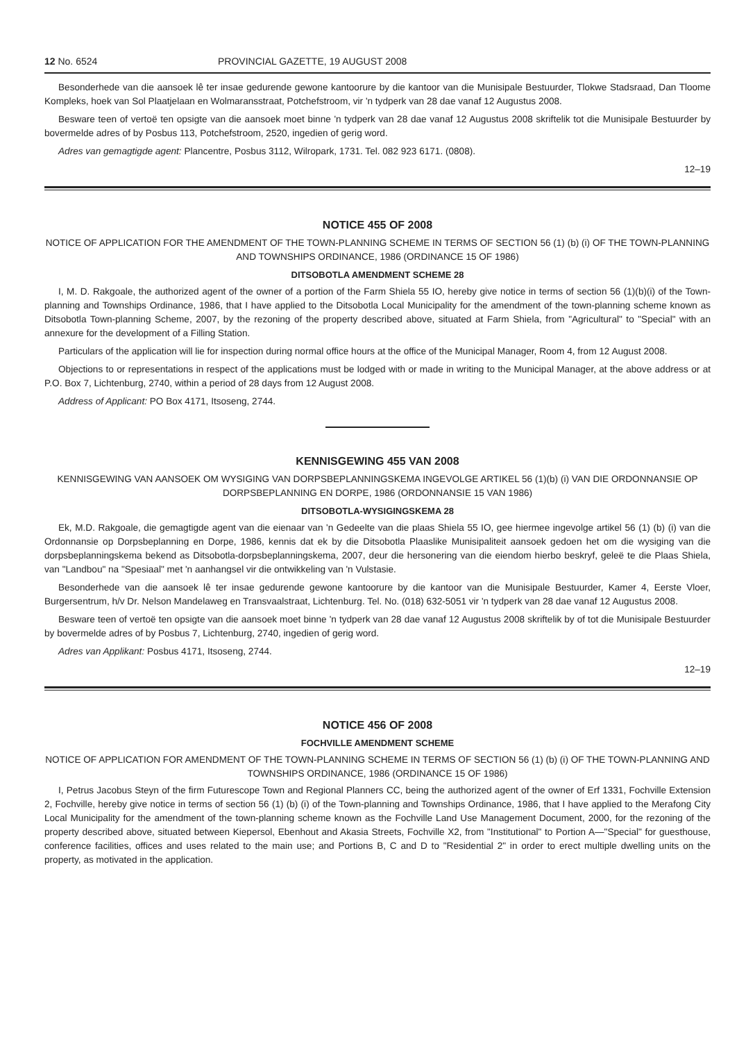12 No. 6524 PROVINCIAL GAZETTE, 19 AUGUST 2008
Besonderhede van die aansoek lê ter insae gedurende gewone kantoorure by die kantoor van die Munisipale Bestuurder, Tlokwe Stadsraad, Dan Tloome Kompleks, hoek van Sol Plaatjelaan en Wolmaransstraat, Potchefstroom, vir 'n tydperk van 28 dae vanaf 12 Augustus 2008.
Besware teen of vertoë ten opsigte van die aansoek moet binne 'n tydperk van 28 dae vanaf 12 Augustus 2008 skriftelik tot die Munisipale Bestuurder by bovermelde adres of by Posbus 113, Potchefstroom, 2520, ingedien of gerig word.
Adres van gemagtigde agent: Plancentre, Posbus 3112, Wilropark, 1731. Tel. 082 923 6171. (0808).
12–19
NOTICE 455 OF 2008
NOTICE OF APPLICATION FOR THE AMENDMENT OF THE TOWN-PLANNING SCHEME IN TERMS OF SECTION 56 (1) (b) (i) OF THE TOWN-PLANNING AND TOWNSHIPS ORDINANCE, 1986 (ORDINANCE 15 OF 1986)
DITSOBOTLA AMENDMENT SCHEME 28
I, M. D. Rakgoale, the authorized agent of the owner of a portion of the Farm Shiela 55 IO, hereby give notice in terms of section 56 (1)(b)(i) of the Town-planning and Townships Ordinance, 1986, that I have applied to the Ditsobotla Local Municipality for the amendment of the town-planning scheme known as Ditsobotla Town-planning Scheme, 2007, by the rezoning of the property described above, situated at Farm Shiela, from "Agricultural" to "Special" with an annexure for the development of a Filling Station.
Particulars of the application will lie for inspection during normal office hours at the office of the Municipal Manager, Room 4, from 12 August 2008.
Objections to or representations in respect of the applications must be lodged with or made in writing to the Municipal Manager, at the above address or at P.O. Box 7, Lichtenburg, 2740, within a period of 28 days from 12 August 2008.
Address of Applicant: PO Box 4171, Itsoseng, 2744.
KENNISGEWING 455 VAN 2008
KENNISGEWING VAN AANSOEK OM WYSIGING VAN DORPSBEPLANNINGSKEMA INGEVOLGE ARTIKEL 56 (1)(b) (i) VAN DIE ORDONNANSIE OP DORPSBEPLANNING EN DORPE, 1986 (ORDONNANSIE 15 VAN 1986)
DITSOBOTLA-WYSIGINGSKEMA 28
Ek, M.D. Rakgoale, die gemagtigde agent van die eienaar van 'n Gedeelte van die plaas Shiela 55 IO, gee hiermee ingevolge artikel 56 (1) (b) (i) van die Ordonnansie op Dorpsbeplanning en Dorpe, 1986, kennis dat ek by die Ditsobotla Plaaslike Munisipaliteit aansoek gedoen het om die wysiging van die dorpsbeplanningskema bekend as Ditsobotla-dorpsbeplanningskema, 2007, deur die hersonering van die eiendom hierbo beskryf, geleë te die Plaas Shiela, van "Landbou" na "Spesiaal" met 'n aanhangsel vir die ontwikkeling van 'n Vulstasie.
Besonderhede van die aansoek lê ter insae gedurende gewone kantoorure by die kantoor van die Munisipale Bestuurder, Kamer 4, Eerste Vloer, Burgersentrum, h/v Dr. Nelson Mandelaweg en Transvaalstraat, Lichtenburg. Tel. No. (018) 632-5051 vir 'n tydperk van 28 dae vanaf 12 Augustus 2008.
Besware teen of vertoë ten opsigte van die aansoek moet binne 'n tydperk van 28 dae vanaf 12 Augustus 2008 skriftelik by of tot die Munisipale Bestuurder by bovermelde adres of by Posbus 7, Lichtenburg, 2740, ingedien of gerig word.
Adres van Applikant: Posbus 4171, Itsoseng, 2744.
12–19
NOTICE 456 OF 2008
FOCHVILLE AMENDMENT SCHEME
NOTICE OF APPLICATION FOR AMENDMENT OF THE TOWN-PLANNING SCHEME IN TERMS OF SECTION 56 (1) (b) (i) OF THE TOWN-PLANNING AND TOWNSHIPS ORDINANCE, 1986 (ORDINANCE 15 OF 1986)
I, Petrus Jacobus Steyn of the firm Futurescope Town and Regional Planners CC, being the authorized agent of the owner of Erf 1331, Fochville Extension 2, Fochville, hereby give notice in terms of section 56 (1) (b) (i) of the Town-planning and Townships Ordinance, 1986, that I have applied to the Merafong City Local Municipality for the amendment of the town-planning scheme known as the Fochville Land Use Management Document, 2000, for the rezoning of the property described above, situated between Kiepersol, Ebenhout and Akasia Streets, Fochville X2, from "Institutional" to Portion A—"Special" for guesthouse, conference facilities, offices and uses related to the main use; and Portions B, C and D to "Residential 2" in order to erect multiple dwelling units on the property, as motivated in the application.